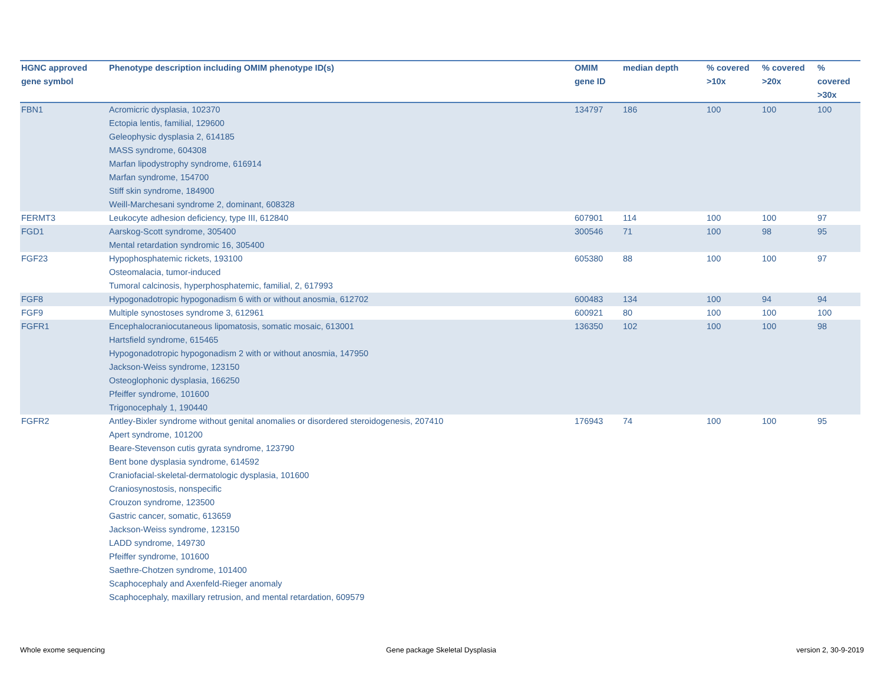| HGNC approved gene symbol | Phenotype description including OMIM phenotype ID(s) | OMIM gene ID | median depth | % covered >10x | % covered >20x | % covered >30x |
| --- | --- | --- | --- | --- | --- | --- |
| FBN1 | Acromicric dysplasia, 102370 Ectopia lentis, familial, 129600 Geleophysic dysplasia 2, 614185 MASS syndrome, 604308 Marfan lipodystrophy syndrome, 616914 Marfan syndrome, 154700 Stiff skin syndrome, 184900 Weill-Marchesani syndrome 2, dominant, 608328 | 134797 | 186 | 100 | 100 | 100 |
| FERMT3 | Leukocyte adhesion deficiency, type III, 612840 | 607901 | 114 | 100 | 100 | 97 |
| FGD1 | Aarskog-Scott syndrome, 305400 Mental retardation syndromic 16, 305400 | 300546 | 71 | 100 | 98 | 95 |
| FGF23 | Hypophosphatemic rickets, 193100 Osteomalacia, tumor-induced Tumoral calcinosis, hyperphosphatemic, familial, 2, 617993 | 605380 | 88 | 100 | 100 | 97 |
| FGF8 | Hypogonadotropic hypogonadism 6 with or without anosmia, 612702 | 600483 | 134 | 100 | 94 | 94 |
| FGF9 | Multiple synostoses syndrome 3, 612961 | 600921 | 80 | 100 | 100 | 100 |
| FGFR1 | Encephalocraniocutaneous lipomatosis, somatic mosaic, 613001 Hartsfield syndrome, 615465 Hypogonadotropic hypogonadism 2 with or without anosmia, 147950 Jackson-Weiss syndrome, 123150 Osteoglophonic dysplasia, 166250 Pfeiffer syndrome, 101600 Trigonocephaly 1, 190440 | 136350 | 102 | 100 | 100 | 98 |
| FGFR2 | Antley-Bixler syndrome without genital anomalies or disordered steroidogenesis, 207410 Apert syndrome, 101200 Beare-Stevenson cutis gyrata syndrome, 123790 Bent bone dysplasia syndrome, 614592 Craniofacial-skeletal-dermatologic dysplasia, 101600 Craniosynostosis, nonspecific Crouzon syndrome, 123500 Gastric cancer, somatic, 613659 Jackson-Weiss syndrome, 123150 LADD syndrome, 149730 Pfeiffer syndrome, 101600 Saethre-Chotzen syndrome, 101400 Scaphocephaly and Axenfeld-Rieger anomaly Scaphocephaly, maxillary retrusion, and mental retardation, 609579 | 176943 | 74 | 100 | 100 | 95 |
Whole exome sequencing
Gene package Skeletal Dysplasia
version 2, 30-9-2019